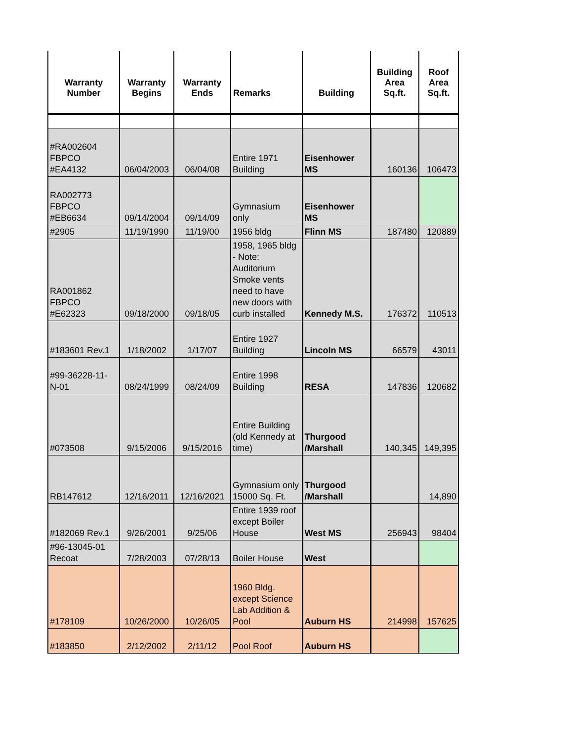| Warranty Number | Warranty Begins | Warranty Ends | Remarks | Building | Building Area Sq.ft. | Roof Area Sq.ft. |
| --- | --- | --- | --- | --- | --- | --- |
| #RA002604 FBPCO #EA4132 | 06/04/2003 | 06/04/08 | Entire 1971 Building | Eisenhower MS | 160136 | 106473 |
| RA002773 FBPCO #EB6634 | 09/14/2004 | 09/14/09 | Gymnasium only | Eisenhower MS | | |
| #2905 | 11/19/1990 | 11/19/00 | 1956 bldg | Flinn MS | 187480 | 120889 |
| RA001862 FBPCO #E62323 | 09/18/2000 | 09/18/05 | 1958, 1965 bldg - Note: Auditorium Smoke vents need to have new doors with curb installed | Kennedy M.S. | 176372 | 110513 |
| #183601 Rev.1 | 1/18/2002 | 1/17/07 | Entire 1927 Building | Lincoln MS | 66579 | 43011 |
| #99-36228-11- N-01 | 08/24/1999 | 08/24/09 | Entire 1998 Building | RESA | 147836 | 120682 |
| #073508 | 9/15/2006 | 9/15/2016 | Entire Building (old Kennedy at time) | Thurgood /Marshall | 140,345 | 149,395 |
| RB147612 | 12/16/2011 | 12/16/2021 | Gymnasium only 15000 Sq. Ft. | Thurgood /Marshall | | 14,890 |
| #182069 Rev.1 | 9/26/2001 | 9/25/06 | Entire 1939 roof except Boiler House | West MS | 256943 | 98404 |
| #96-13045-01 Recoat | 7/28/2003 | 07/28/13 | Boiler House | West | | |
| #178109 | 10/26/2000 | 10/26/05 | 1960 Bldg. except Science Lab Addition & Pool | Auburn HS | 214998 | 157625 |
| #183850 | 2/12/2002 | 2/11/12 | Pool Roof | Auburn HS | | |